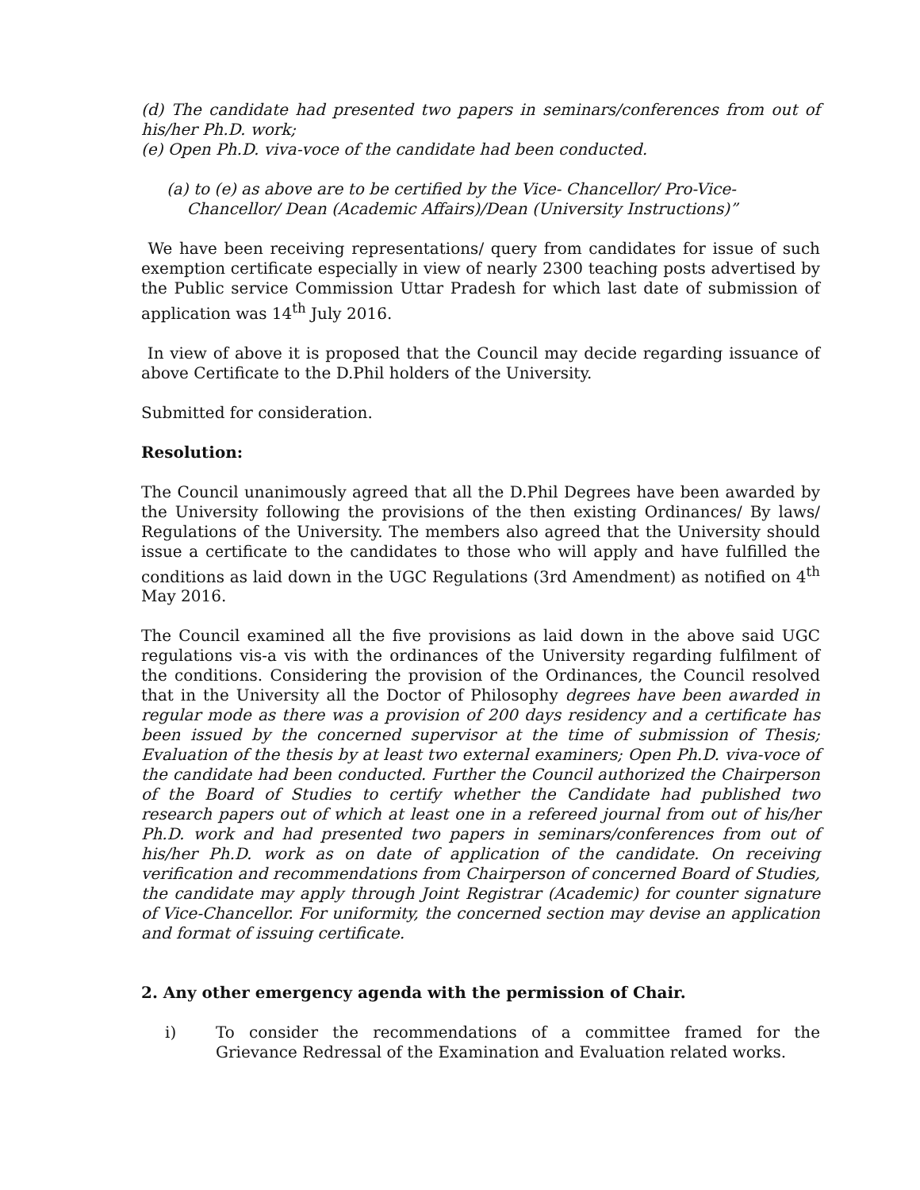(d) The candidate had presented two papers in seminars/conferences from out of his/her Ph.D. work;
(e) Open Ph.D. viva-voce of the candidate had been conducted.
(a) to (e) as above are to be certified by the Vice- Chancellor/ Pro-Vice-
Chancellor/ Dean (Academic Affairs)/Dean (University Instructions)”
We have been receiving representations/ query from candidates for issue of such exemption certificate especially in view of nearly 2300 teaching posts advertised by the Public service Commission Uttar Pradesh for which last date of submission of application was 14<sup>th</sup> July 2016.
In view of above it is proposed that the Council may decide regarding issuance of above Certificate to the D.Phil holders of the University.
Submitted for consideration.
Resolution:
The Council unanimously agreed that all the D.Phil Degrees have been awarded by the University following the provisions of the then existing Ordinances/ By laws/ Regulations of the University. The members also agreed that the University should issue a certificate to the candidates to those who will apply and have fulfilled the conditions as laid down in the UGC Regulations (3rd Amendment) as notified on 4<sup>th</sup> May 2016.
The Council examined all the five provisions as laid down in the above said UGC regulations vis-a vis with the ordinances of the University regarding fulfilment of the conditions. Considering the provision of the Ordinances, the Council resolved that in the University all the Doctor of Philosophy degrees have been awarded in regular mode as there was a provision of 200 days residency and a certificate has been issued by the concerned supervisor at the time of submission of Thesis; Evaluation of the thesis by at least two external examiners; Open Ph.D. viva-voce of the candidate had been conducted. Further the Council authorized the Chairperson of the Board of Studies to certify whether the Candidate had published two research papers out of which at least one in a refereed journal from out of his/her Ph.D. work and had presented two papers in seminars/conferences from out of his/her Ph.D. work as on date of application of the candidate. On receiving verification and recommendations from Chairperson of concerned Board of Studies, the candidate may apply through Joint Registrar (Academic) for counter signature of Vice-Chancellor. For uniformity, the concerned section may devise an application and format of issuing certificate.
2. Any other emergency agenda with the permission of Chair.
i) To consider the recommendations of a committee framed for the Grievance Redressal of the Examination and Evaluation related works.